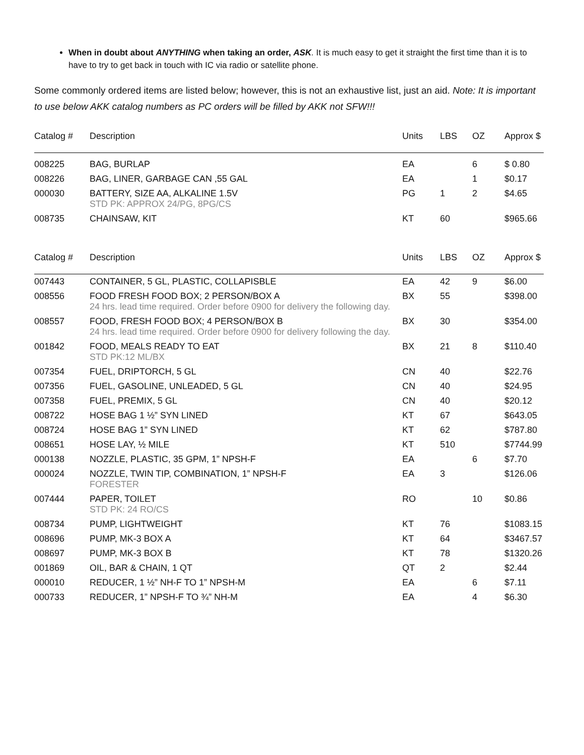When in doubt about ANYTHING when taking an order, ASK. It is much easy to get it straight the first time than it is to have to try to get back in touch with IC via radio or satellite phone.
Some commonly ordered items are listed below; however, this is not an exhaustive list, just an aid. Note: It is important to use below AKK catalog numbers as PC orders will be filled by AKK not SFW!!!
| Catalog # | Description | Units | LBS | OZ | Approx $ |
| --- | --- | --- | --- | --- | --- |
| 008225 | BAG, BURLAP | EA | | 6 | $ 0.80 |
| 008226 | BAG, LINER, GARBAGE CAN ,55 GAL | EA | | 1 | $0.17 |
| 000030 | BATTERY, SIZE AA, ALKALINE 1.5V STD PK: APPROX 24/PG, 8PG/CS | PG | 1 | 2 | $4.65 |
| 008735 | CHAINSAW, KIT | KT | 60 | | $965.66 |
| Catalog # | Description | Units | LBS | OZ | Approx $ |
| 007443 | CONTAINER, 5 GL, PLASTIC, COLLAPISBLE | EA | 42 | 9 | $6.00 |
| 008556 | FOOD FRESH FOOD BOX; 2 PERSON/BOX A 24 hrs. lead time required. Order before 0900 for delivery the following day. | BX | 55 | | $398.00 |
| 008557 | FOOD, FRESH FOOD BOX; 4 PERSON/BOX B 24 hrs. lead time required. Order before 0900 for delivery following the day. | BX | 30 | | $354.00 |
| 001842 | FOOD, MEALS READY TO EAT STD PK:12 ML/BX | BX | 21 | 8 | $110.40 |
| 007354 | FUEL, DRIPTORCH, 5 GL | CN | 40 | | $22.76 |
| 007356 | FUEL, GASOLINE, UNLEADED, 5 GL | CN | 40 | | $24.95 |
| 007358 | FUEL, PREMIX, 5 GL | CN | 40 | | $20.12 |
| 008722 | HOSE BAG 1 ½” SYN LINED | KT | 67 | | $643.05 |
| 008724 | HOSE BAG 1” SYN LINED | KT | 62 | | $787.80 |
| 008651 | HOSE LAY, ½ MILE | KT | 510 | | $7744.99 |
| 000138 | NOZZLE, PLASTIC, 35 GPM, 1” NPSH-F | EA | | 6 | $7.70 |
| 000024 | NOZZLE, TWIN TIP, COMBINATION, 1” NPSH-F FORESTER | EA | 3 | | $126.06 |
| 007444 | PAPER, TOILET STD PK: 24 RO/CS | RO | | 10 | $0.86 |
| 008734 | PUMP, LIGHTWEIGHT | KT | 76 | | $1083.15 |
| 008696 | PUMP, MK-3 BOX A | KT | 64 | | $3467.57 |
| 008697 | PUMP, MK-3 BOX B | KT | 78 | | $1320.26 |
| 001869 | OIL, BAR & CHAIN, 1 QT | QT | 2 | | $2.44 |
| 000010 | REDUCER, 1 ½” NH-F TO 1” NPSH-M | EA | | 6 | $7.11 |
| 000733 | REDUCER, 1” NPSH-F TO ¾” NH-M | EA | | 4 | $6.30 |